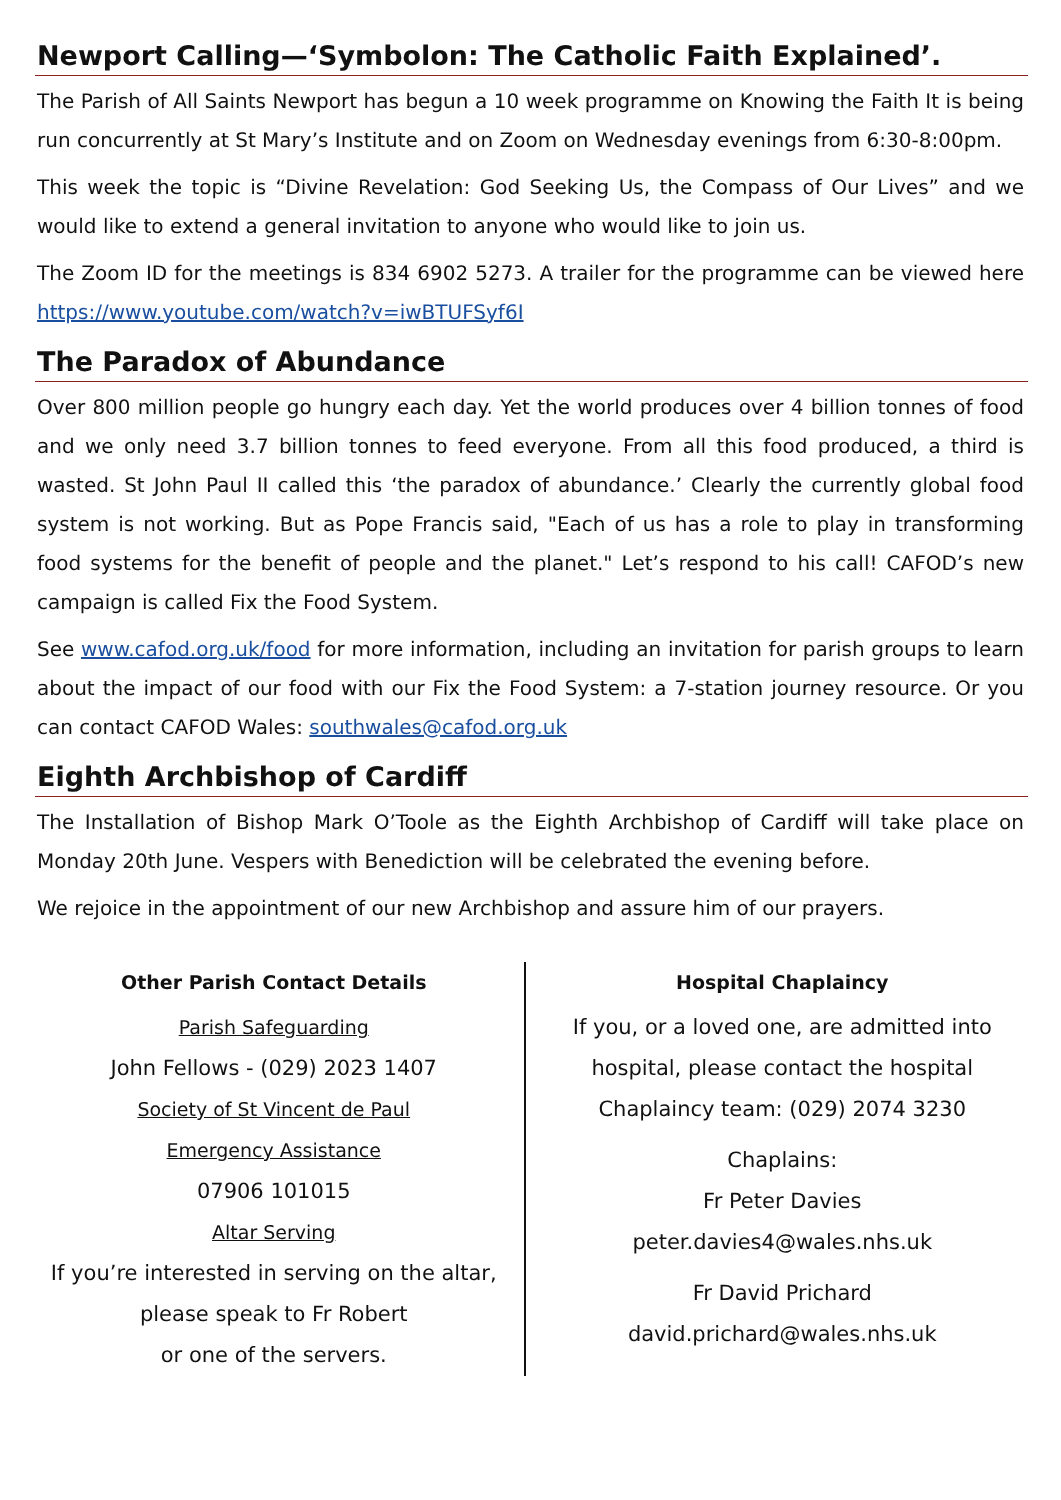Newport Calling—‘Symbolon: The Catholic Faith Explained’.
The Parish of All Saints Newport has begun a 10 week programme on Knowing the Faith It is being run concurrently at St Mary’s Institute and on Zoom on Wednesday evenings from 6:30-8:00pm.
This week the topic is “Divine Revelation: God Seeking Us, the Compass of Our Lives” and we would like to extend a general invitation to anyone who would like to join us.
The Zoom ID for the meetings is 834 6902 5273. A trailer for the programme can be viewed here https://www.youtube.com/watch?v=iwBTUFSyf6I
The Paradox of Abundance
Over 800 million people go hungry each day. Yet the world produces over 4 billion tonnes of food and we only need 3.7 billion tonnes to feed everyone. From all this food produced, a third is wasted. St John Paul II called this ‘the paradox of abundance.’ Clearly the currently global food system is not working. But as Pope Francis said, "Each of us has a role to play in transforming food systems for the benefit of people and the planet." Let’s respond to his call! CAFOD’s new campaign is called Fix the Food System.
See www.cafod.org.uk/food for more information, including an invitation for parish groups to learn about the impact of our food with our Fix the Food System: a 7-station journey resource. Or you can contact CAFOD Wales: southwales@cafod.org.uk
Eighth Archbishop of Cardiff
The Installation of Bishop Mark O’Toole as the Eighth Archbishop of Cardiff will take place on Monday 20th June. Vespers with Benediction will be celebrated the evening before.
We rejoice in the appointment of our new Archbishop and assure him of our prayers.
Other Parish Contact Details
Parish Safeguarding
John Fellows - (029) 2023 1407
Society of St Vincent de Paul
Emergency Assistance
07906 101015
Altar Serving
If you’re interested in serving on the altar, please speak to Fr Robert
or one of the servers.
Hospital Chaplaincy
If you, or a loved one, are admitted into hospital, please contact the hospital Chaplaincy team: (029) 2074 3230
Chaplains:
Fr Peter Davies
peter.davies4@wales.nhs.uk
Fr David Prichard
david.prichard@wales.nhs.uk